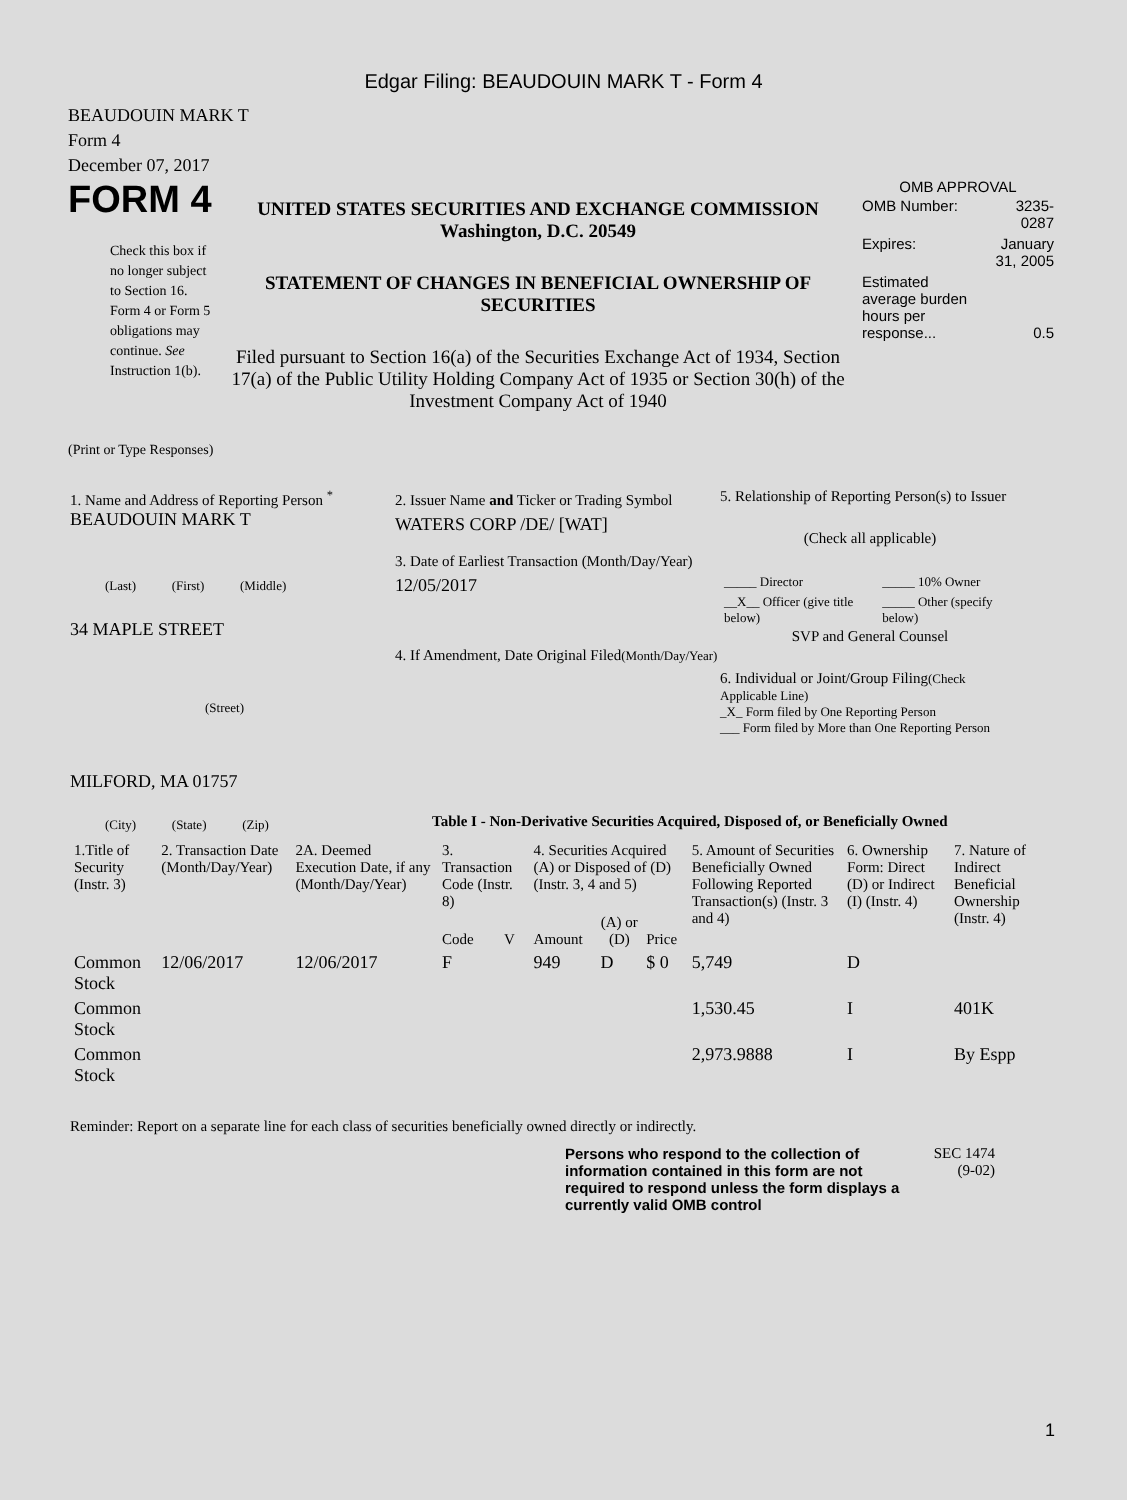Edgar Filing: BEAUDOUIN MARK T - Form 4
BEAUDOUIN MARK T
Form 4
December 07, 2017
FORM 4
Check this box if no longer subject to Section 16. Form 4 or Form 5 obligations may continue. See Instruction 1(b).
UNITED STATES SECURITIES AND EXCHANGE COMMISSION
Washington, D.C. 20549
STATEMENT OF CHANGES IN BENEFICIAL OWNERSHIP OF SECURITIES
Filed pursuant to Section 16(a) of the Securities Exchange Act of 1934, Section 17(a) of the Public Utility Holding Company Act of 1935 or Section 30(h) of the Investment Company Act of 1940
OMB APPROVAL
| OMB Number: | 3235-0287 |
| Expires: | January 31, 2005 |
| Estimated average burden hours per response... | 0.5 |
(Print or Type Responses)
1. Name and Address of Reporting Person <sup>*</sup>
BEAUDOUIN MARK T
(Last) (First) (Middle)
34 MAPLE STREET
(Street)
MILFORD, MA 01757
(City) (State) (Zip)
2. Issuer Name and Ticker or Trading Symbol
WATERS CORP /DE/ [WAT]
3. Date of Earliest Transaction (Month/Day/Year)
12/05/2017
4. If Amendment, Date Original Filed(Month/Day/Year)
5. Relationship of Reporting Person(s) to Issuer
(Check all applicable)
| _____ Director | _____ 10% Owner |
| __X__ Officer (give title below) | _____ Other (specify below) |
SVP and General Counsel
6. Individual or Joint/Group Filing(Check Applicable Line)
_X_ Form filed by One Reporting Person
___ Form filed by More than One Reporting Person
Table I - Non-Derivative Securities Acquired, Disposed of, or Beneficially Owned
| 1.Title of Security (Instr. 3) | 2. Transaction Date (Month/Day/Year) | 2A. Deemed Execution Date, if any (Month/Day/Year) | 3. Transaction Code (Instr. 8) | | 4. Securities Acquired (A) or Disposed of (D) (Instr. 3, 4 and 5) | | | 5. Amount of Securities Beneficially Owned Following Reported Transaction(s) (Instr. 3 and 4) | 6. Ownership Form: Direct (D) or Indirect (I) (Instr. 4) | 7. Nature of Indirect Beneficial Ownership (Instr. 4) |
| --- | --- | --- | --- | --- | --- | --- | --- | --- | --- | --- |
| | | | Code | V | Amount | (A) or (D) | Price | | | |
| Common Stock | 12/06/2017 | 12/06/2017 | F | | 949 | D | $ 0 | 5,749 | D | |
| Common Stock | | | | | | | | 1,530.45 | I | 401K |
| Common Stock | | | | | | | | 2,973.9888 | I | By Espp |
Reminder: Report on a separate line for each class of securities beneficially owned directly or indirectly.
Persons who respond to the collection of information contained in this form are not required to respond unless the form displays a currently valid OMB control
SEC 1474
(9-02)
1